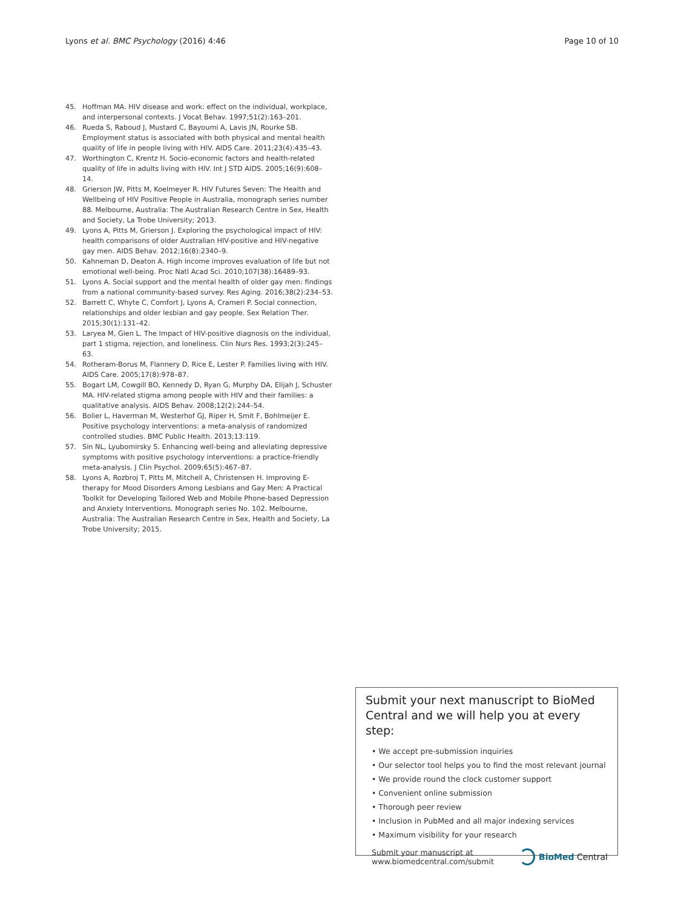Lyons et al. BMC Psychology (2016) 4:46 Page 10 of 10
45. Hoffman MA. HIV disease and work: effect on the individual, workplace, and interpersonal contexts. J Vocat Behav. 1997;51(2):163–201.
46. Rueda S, Raboud J, Mustard C, Bayoumi A, Lavis JN, Rourke SB. Employment status is associated with both physical and mental health quality of life in people living with HIV. AIDS Care. 2011;23(4):435–43.
47. Worthington C, Krentz H. Socio-economic factors and health-related quality of life in adults living with HIV. Int J STD AIDS. 2005;16(9):608–14.
48. Grierson JW, Pitts M, Koelmeyer R. HIV Futures Seven: The Health and Wellbeing of HIV Positive People in Australia, monograph series number 88. Melbourne, Australia: The Australian Research Centre in Sex, Health and Society, La Trobe University; 2013.
49. Lyons A, Pitts M, Grierson J. Exploring the psychological impact of HIV: health comparisons of older Australian HIV-positive and HIV-negative gay men. AIDS Behav. 2012;16(8):2340–9.
50. Kahneman D, Deaton A. High income improves evaluation of life but not emotional well-being. Proc Natl Acad Sci. 2010;107(38):16489–93.
51. Lyons A. Social support and the mental health of older gay men: findings from a national community-based survey. Res Aging. 2016;38(2):234–53.
52. Barrett C, Whyte C, Comfort J, Lyons A, Crameri P. Social connection, relationships and older lesbian and gay people. Sex Relation Ther. 2015;30(1):131–42.
53. Laryea M, Gien L. The Impact of HIV-positive diagnosis on the individual, part 1 stigma, rejection, and loneliness. Clin Nurs Res. 1993;2(3):245–63.
54. Rotheram-Borus M, Flannery D, Rice E, Lester P. Families living with HIV. AIDS Care. 2005;17(8):978–87.
55. Bogart LM, Cowgill BO, Kennedy D, Ryan G, Murphy DA, Elijah J, Schuster MA. HIV-related stigma among people with HIV and their families: a qualitative analysis. AIDS Behav. 2008;12(2):244–54.
56. Bolier L, Haverman M, Westerhof GJ, Riper H, Smit F, Bohlmeijer E. Positive psychology interventions: a meta-analysis of randomized controlled studies. BMC Public Health. 2013;13:119.
57. Sin NL, Lyubomirsky S. Enhancing well-being and alleviating depressive symptoms with positive psychology interventions: a practice-friendly meta-analysis. J Clin Psychol. 2009;65(5):467–87.
58. Lyons A, Rozbroj T, Pitts M, Mitchell A, Christensen H. Improving E-therapy for Mood Disorders Among Lesbians and Gay Men: A Practical Toolkit for Developing Tailored Web and Mobile Phone-based Depression and Anxiety Interventions. Monograph series No. 102. Melbourne, Australia: The Australian Research Centre in Sex, Health and Society, La Trobe University; 2015.
Submit your next manuscript to BioMed Central and we will help you at every step:
• We accept pre-submission inquiries
• Our selector tool helps you to find the most relevant journal
• We provide round the clock customer support
• Convenient online submission
• Thorough peer review
• Inclusion in PubMed and all major indexing services
• Maximum visibility for your research
Submit your manuscript at
www.biomedcentral.com/submit BioMed Central